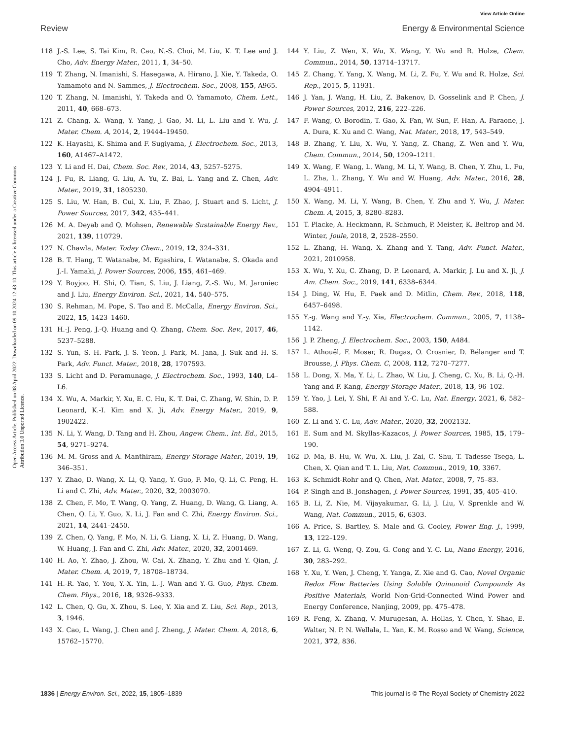View Article Online
Review Energy & Environmental Science
Open Access Article. Published on 08 April 2022. Downloaded on 09.10.2024 12:43:10. This article is licensed under a Creative Commons Attribution 3.0 Unported Licence.
118 J.-S. Lee, S. Tai Kim, R. Cao, N.-S. Choi, M. Liu, K. T. Lee and J. Cho, Adv. Energy Mater., 2011, 1, 34–50.
119 T. Zhang, N. Imanishi, S. Hasegawa, A. Hirano, J. Xie, Y. Takeda, O. Yamamoto and N. Sammes, J. Electrochem. Soc., 2008, 155, A965.
120 T. Zhang, N. Imanishi, Y. Takeda and O. Yamamoto, Chem. Lett., 2011, 40, 668–673.
121 Z. Chang, X. Wang, Y. Yang, J. Gao, M. Li, L. Liu and Y. Wu, J. Mater. Chem. A, 2014, 2, 19444–19450.
122 K. Hayashi, K. Shima and F. Sugiyama, J. Electrochem. Soc., 2013, 160, A1467–A1472.
123 Y. Li and H. Dai, Chem. Soc. Rev., 2014, 43, 5257–5275.
124 J. Fu, R. Liang, G. Liu, A. Yu, Z. Bai, L. Yang and Z. Chen, Adv. Mater., 2019, 31, 1805230.
125 S. Liu, W. Han, B. Cui, X. Liu, F. Zhao, J. Stuart and S. Licht, J. Power Sources, 2017, 342, 435–441.
126 M. A. Deyab and Q. Mohsen, Renewable Sustainable Energy Rev., 2021, 139, 110729.
127 N. Chawla, Mater. Today Chem., 2019, 12, 324–331.
128 B. T. Hang, T. Watanabe, M. Egashira, I. Watanabe, S. Okada and J.-I. Yamaki, J. Power Sources, 2006, 155, 461–469.
129 Y. Boyjoo, H. Shi, Q. Tian, S. Liu, J. Liang, Z.-S. Wu, M. Jaroniec and J. Liu, Energy Environ. Sci., 2021, 14, 540–575.
130 S. Rehman, M. Pope, S. Tao and E. McCalla, Energy Environ. Sci., 2022, 15, 1423–1460.
131 H.-J. Peng, J.-Q. Huang and Q. Zhang, Chem. Soc. Rev., 2017, 46, 5237–5288.
132 S. Yun, S. H. Park, J. S. Yeon, J. Park, M. Jana, J. Suk and H. S. Park, Adv. Funct. Mater., 2018, 28, 1707593.
133 S. Licht and D. Peramunage, J. Electrochem. Soc., 1993, 140, L4–L6.
134 X. Wu, A. Markir, Y. Xu, E. C. Hu, K. T. Dai, C. Zhang, W. Shin, D. P. Leonard, K.-I. Kim and X. Ji, Adv. Energy Mater., 2019, 9, 1902422.
135 N. Li, Y. Wang, D. Tang and H. Zhou, Angew. Chem., Int. Ed., 2015, 54, 9271–9274.
136 M. M. Gross and A. Manthiram, Energy Storage Mater., 2019, 19, 346–351.
137 Y. Zhao, D. Wang, X. Li, Q. Yang, Y. Guo, F. Mo, Q. Li, C. Peng, H. Li and C. Zhi, Adv. Mater., 2020, 32, 2003070.
138 Z. Chen, F. Mo, T. Wang, Q. Yang, Z. Huang, D. Wang, G. Liang, A. Chen, Q. Li, Y. Guo, X. Li, J. Fan and C. Zhi, Energy Environ. Sci., 2021, 14, 2441–2450.
139 Z. Chen, Q. Yang, F. Mo, N. Li, G. Liang, X. Li, Z. Huang, D. Wang, W. Huang, J. Fan and C. Zhi, Adv. Mater., 2020, 32, 2001469.
140 H. Ao, Y. Zhao, J. Zhou, W. Cai, X. Zhang, Y. Zhu and Y. Qian, J. Mater. Chem. A, 2019, 7, 18708–18734.
141 H.-R. Yao, Y. You, Y.-X. Yin, L.-J. Wan and Y.-G. Guo, Phys. Chem. Chem. Phys., 2016, 18, 9326–9333.
142 L. Chen, Q. Gu, X. Zhou, S. Lee, Y. Xia and Z. Liu, Sci. Rep., 2013, 3, 1946.
143 X. Cao, L. Wang, J. Chen and J. Zheng, J. Mater. Chem. A, 2018, 6, 15762–15770.
144 Y. Liu, Z. Wen, X. Wu, X. Wang, Y. Wu and R. Holze, Chem. Commun., 2014, 50, 13714–13717.
145 Z. Chang, Y. Yang, X. Wang, M. Li, Z. Fu, Y. Wu and R. Holze, Sci. Rep., 2015, 5, 11931.
146 J. Yan, J. Wang, H. Liu, Z. Bakenov, D. Gosselink and P. Chen, J. Power Sources, 2012, 216, 222–226.
147 F. Wang, O. Borodin, T. Gao, X. Fan, W. Sun, F. Han, A. Faraone, J. A. Dura, K. Xu and C. Wang, Nat. Mater., 2018, 17, 543–549.
148 B. Zhang, Y. Liu, X. Wu, Y. Yang, Z. Chang, Z. Wen and Y. Wu, Chem. Commun., 2014, 50, 1209–1211.
149 X. Wang, F. Wang, L. Wang, M. Li, Y. Wang, B. Chen, Y. Zhu, L. Fu, L. Zha, L. Zhang, Y. Wu and W. Huang, Adv. Mater., 2016, 28, 4904–4911.
150 X. Wang, M. Li, Y. Wang, B. Chen, Y. Zhu and Y. Wu, J. Mater. Chem. A, 2015, 3, 8280–8283.
151 T. Placke, A. Heckmann, R. Schmuch, P. Meister, K. Beltrop and M. Winter, Joule, 2018, 2, 2528–2550.
152 L. Zhang, H. Wang, X. Zhang and Y. Tang, Adv. Funct. Mater., 2021, 2010958.
153 X. Wu, Y. Xu, C. Zhang, D. P. Leonard, A. Markir, J. Lu and X. Ji, J. Am. Chem. Soc., 2019, 141, 6338–6344.
154 J. Ding, W. Hu, E. Paek and D. Mitlin, Chem. Rev., 2018, 118, 6457–6498.
155 Y.-g. Wang and Y.-y. Xia, Electrochem. Commun., 2005, 7, 1138–1142.
156 J. P. Zheng, J. Electrochem. Soc., 2003, 150, A484.
157 L. Athouël, F. Moser, R. Dugas, O. Crosnier, D. Bélanger and T. Brousse, J. Phys. Chem. C, 2008, 112, 7270–7277.
158 L. Dong, X. Ma, Y. Li, L. Zhao, W. Liu, J. Cheng, C. Xu, B. Li, Q.-H. Yang and F. Kang, Energy Storage Mater., 2018, 13, 96–102.
159 Y. Yao, J. Lei, Y. Shi, F. Ai and Y.-C. Lu, Nat. Energy, 2021, 6, 582–588.
160 Z. Li and Y.-C. Lu, Adv. Mater., 2020, 32, 2002132.
161 E. Sum and M. Skyllas-Kazacos, J. Power Sources, 1985, 15, 179–190.
162 D. Ma, B. Hu, W. Wu, X. Liu, J. Zai, C. Shu, T. Tadesse Tsega, L. Chen, X. Qian and T. L. Liu, Nat. Commun., 2019, 10, 3367.
163 K. Schmidt-Rohr and Q. Chen, Nat. Mater., 2008, 7, 75–83.
164 P. Singh and B. Jonshagen, J. Power Sources, 1991, 35, 405–410.
165 B. Li, Z. Nie, M. Vijayakumar, G. Li, J. Liu, V. Sprenkle and W. Wang, Nat. Commun., 2015, 6, 6303.
166 A. Price, S. Bartley, S. Male and G. Cooley, Power Eng. J., 1999, 13, 122–129.
167 Z. Li, G. Weng, Q. Zou, G. Cong and Y.-C. Lu, Nano Energy, 2016, 30, 283–292.
168 Y. Xu, Y. Wen, J. Cheng, Y. Yanga, Z. Xie and G. Cao, Novel Organic Redox Flow Batteries Using Soluble Quinonoid Compounds As Positive Materials, World Non-Grid-Connected Wind Power and Energy Conference, Nanjing, 2009, pp. 475–478.
169 R. Feng, X. Zhang, V. Murugesan, A. Hollas, Y. Chen, Y. Shao, E. Walter, N. P. N. Wellala, L. Yan, K. M. Rosso and W. Wang, Science, 2021, 372, 836.
1836 | Energy Environ. Sci., 2022, 15, 1805–1839 This journal is © The Royal Society of Chemistry 2022